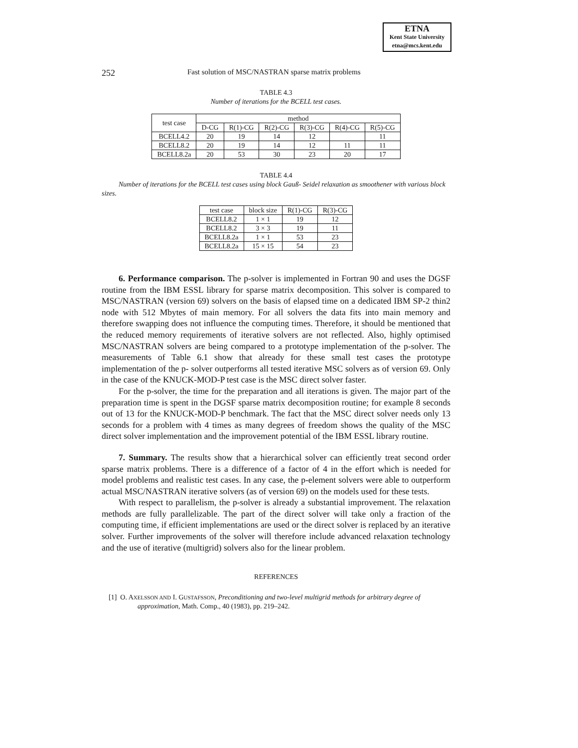ETNA
Kent State University
etna@mcs.kent.edu
252 Fast solution of MSC/NASTRAN sparse matrix problems
TABLE 4.3
Number of iterations for the BCELL test cases.
| test case | method | | | | | |
| --- | --- | --- | --- | --- | --- | --- |
| | D-CG | R(1)-CG | R(2)-CG | R(3)-CG | R(4)-CG | R(5)-CG |
| BCELL4.2 | 20 | 19 | 14 | 12 | | 11 |
| BCELL8.2 | 20 | 19 | 14 | 12 | 11 | 11 |
| BCELL8.2a | 20 | 53 | 30 | 23 | 20 | 17 |
TABLE 4.4
Number of iterations for the BCELL test cases using block Gauß- Seidel relaxation as smoothener with various block sizes.
| test case | block size | R(1)-CG | R(3)-CG |
| --- | --- | --- | --- |
| BCELL8.2 | 1 × 1 | 19 | 12 |
| BCELL8.2 | 3 × 3 | 19 | 11 |
| BCELL8.2a | 1 × 1 | 53 | 23 |
| BCELL8.2a | 15 × 15 | 54 | 23 |
6. Performance comparison. The p-solver is implemented in Fortran 90 and uses the DGSF routine from the IBM ESSL library for sparse matrix decomposition. This solver is compared to MSC/NASTRAN (version 69) solvers on the basis of elapsed time on a dedicated IBM SP-2 thin2 node with 512 Mbytes of main memory. For all solvers the data fits into main memory and therefore swapping does not influence the computing times. Therefore, it should be mentioned that the reduced memory requirements of iterative solvers are not reflected. Also, highly optimised MSC/NASTRAN solvers are being compared to a prototype implementation of the p-solver. The measurements of Table 6.1 show that already for these small test cases the prototype implementation of the p- solver outperforms all tested iterative MSC solvers as of version 69. Only in the case of the KNUCK-MOD-P test case is the MSC direct solver faster.
For the p-solver, the time for the preparation and all iterations is given. The major part of the preparation time is spent in the DGSF sparse matrix decomposition routine; for example 8 seconds out of 13 for the KNUCK-MOD-P benchmark. The fact that the MSC direct solver needs only 13 seconds for a problem with 4 times as many degrees of freedom shows the quality of the MSC direct solver implementation and the improvement potential of the IBM ESSL library routine.
7. Summary. The results show that a hierarchical solver can efficiently treat second order sparse matrix problems. There is a difference of a factor of 4 in the effort which is needed for model problems and realistic test cases. In any case, the p-element solvers were able to outperform actual MSC/NASTRAN iterative solvers (as of version 69) on the models used for these tests.
With respect to parallelism, the p-solver is already a substantial improvement. The relaxation methods are fully parallelizable. The part of the direct solver will take only a fraction of the computing time, if efficient implementations are used or the direct solver is replaced by an iterative solver. Further improvements of the solver will therefore include advanced relaxation technology and the use of iterative (multigrid) solvers also for the linear problem.
REFERENCES
[1] O. AXELSSON AND I. GUSTAFSSON, Preconditioning and two-level multigrid methods for arbitrary degree of approximation, Math. Comp., 40 (1983), pp. 219–242.